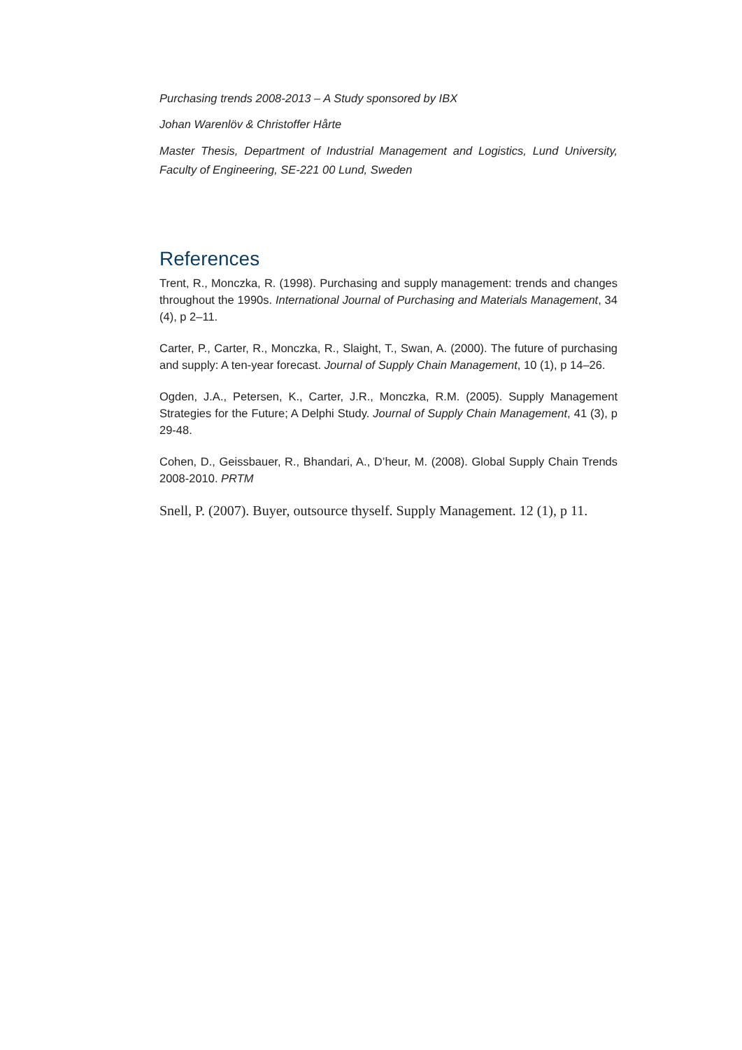Purchasing trends 2008-2013 – A Study sponsored by IBX
Johan Warenlöv & Christoffer Hårte
Master Thesis, Department of Industrial Management and Logistics, Lund University, Faculty of Engineering, SE-221 00 Lund, Sweden
References
Trent, R., Monczka, R. (1998). Purchasing and supply management: trends and changes throughout the 1990s. International Journal of Purchasing and Materials Management, 34 (4), p 2–11.
Carter, P., Carter, R., Monczka, R., Slaight, T., Swan, A. (2000). The future of purchasing and supply: A ten-year forecast. Journal of Supply Chain Management, 10 (1), p 14–26.
Ogden, J.A., Petersen, K., Carter, J.R., Monczka, R.M. (2005). Supply Management Strategies for the Future; A Delphi Study. Journal of Supply Chain Management, 41 (3), p 29-48.
Cohen, D., Geissbauer, R., Bhandari, A., D’heur, M. (2008). Global Supply Chain Trends 2008-2010. PRTM
Snell, P. (2007). Buyer, outsource thyself. Supply Management. 12 (1), p 11.